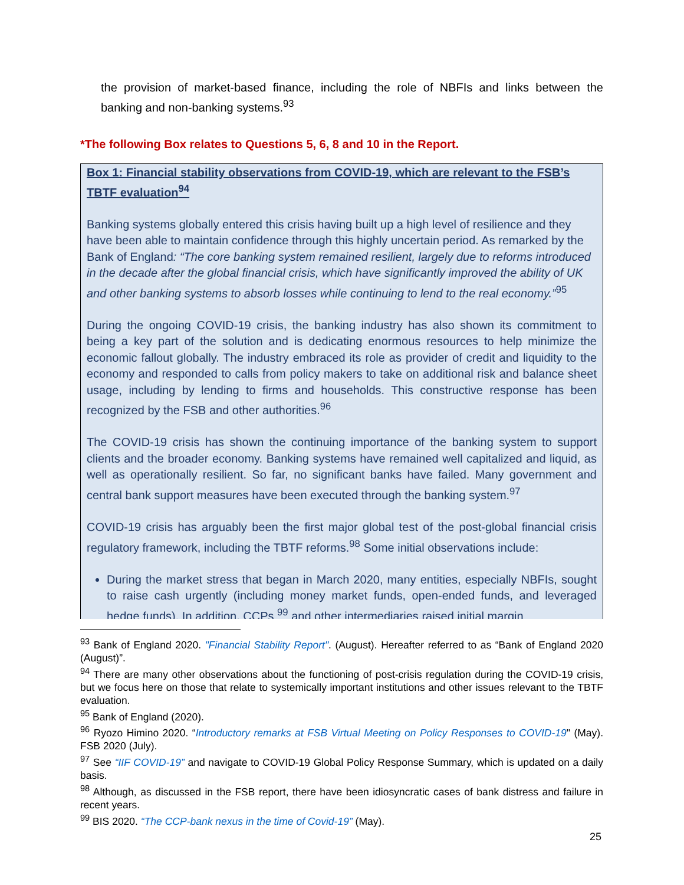the provision of market-based finance, including the role of NBFIs and links between the banking and non-banking systems.<sup>93</sup>
*The following Box relates to Questions 5, 6, 8 and 10 in the Report.
Box 1: Financial stability observations from COVID-19, which are relevant to the FSB’s TBTF evaluation<sup>94</sup>
Banking systems globally entered this crisis having built up a high level of resilience and they have been able to maintain confidence through this highly uncertain period. As remarked by the Bank of England: “The core banking system remained resilient, largely due to reforms introduced in the decade after the global financial crisis, which have significantly improved the ability of UK and other banking systems to absorb losses while continuing to lend to the real economy.”<sup>95</sup>
During the ongoing COVID-19 crisis, the banking industry has also shown its commitment to being a key part of the solution and is dedicating enormous resources to help minimize the economic fallout globally. The industry embraced its role as provider of credit and liquidity to the economy and responded to calls from policy makers to take on additional risk and balance sheet usage, including by lending to firms and households. This constructive response has been recognized by the FSB and other authorities.<sup>96</sup>
The COVID-19 crisis has shown the continuing importance of the banking system to support clients and the broader economy. Banking systems have remained well capitalized and liquid, as well as operationally resilient. So far, no significant banks have failed. Many government and central bank support measures have been executed through the banking system.<sup>97</sup>
COVID-19 crisis has arguably been the first major global test of the post-global financial crisis regulatory framework, including the TBTF reforms.<sup>98</sup> Some initial observations include:
During the market stress that began in March 2020, many entities, especially NBFIs, sought to raise cash urgently (including money market funds, open-ended funds, and leveraged hedge funds). In addition, CCPs <sup>99</sup> and other intermediaries raised initial margin
<sup>93</sup> Bank of England 2020. "Financial Stability Report". (August). Hereafter referred to as “Bank of England 2020 (August)”.
<sup>94</sup> There are many other observations about the functioning of post-crisis regulation during the COVID-19 crisis, but we focus here on those that relate to systemically important institutions and other issues relevant to the TBTF evaluation.
<sup>95</sup> Bank of England (2020).
<sup>96</sup> Ryozo Himino 2020. “Introductory remarks at FSB Virtual Meeting on Policy Responses to COVID-19" (May). FSB 2020 (July).
<sup>97</sup> See “IIF COVID-19” and navigate to COVID-19 Global Policy Response Summary, which is updated on a daily basis.
<sup>98</sup> Although, as discussed in the FSB report, there have been idiosyncratic cases of bank distress and failure in recent years.
<sup>99</sup> BIS 2020. “The CCP-bank nexus in the time of Covid-19” (May).
25